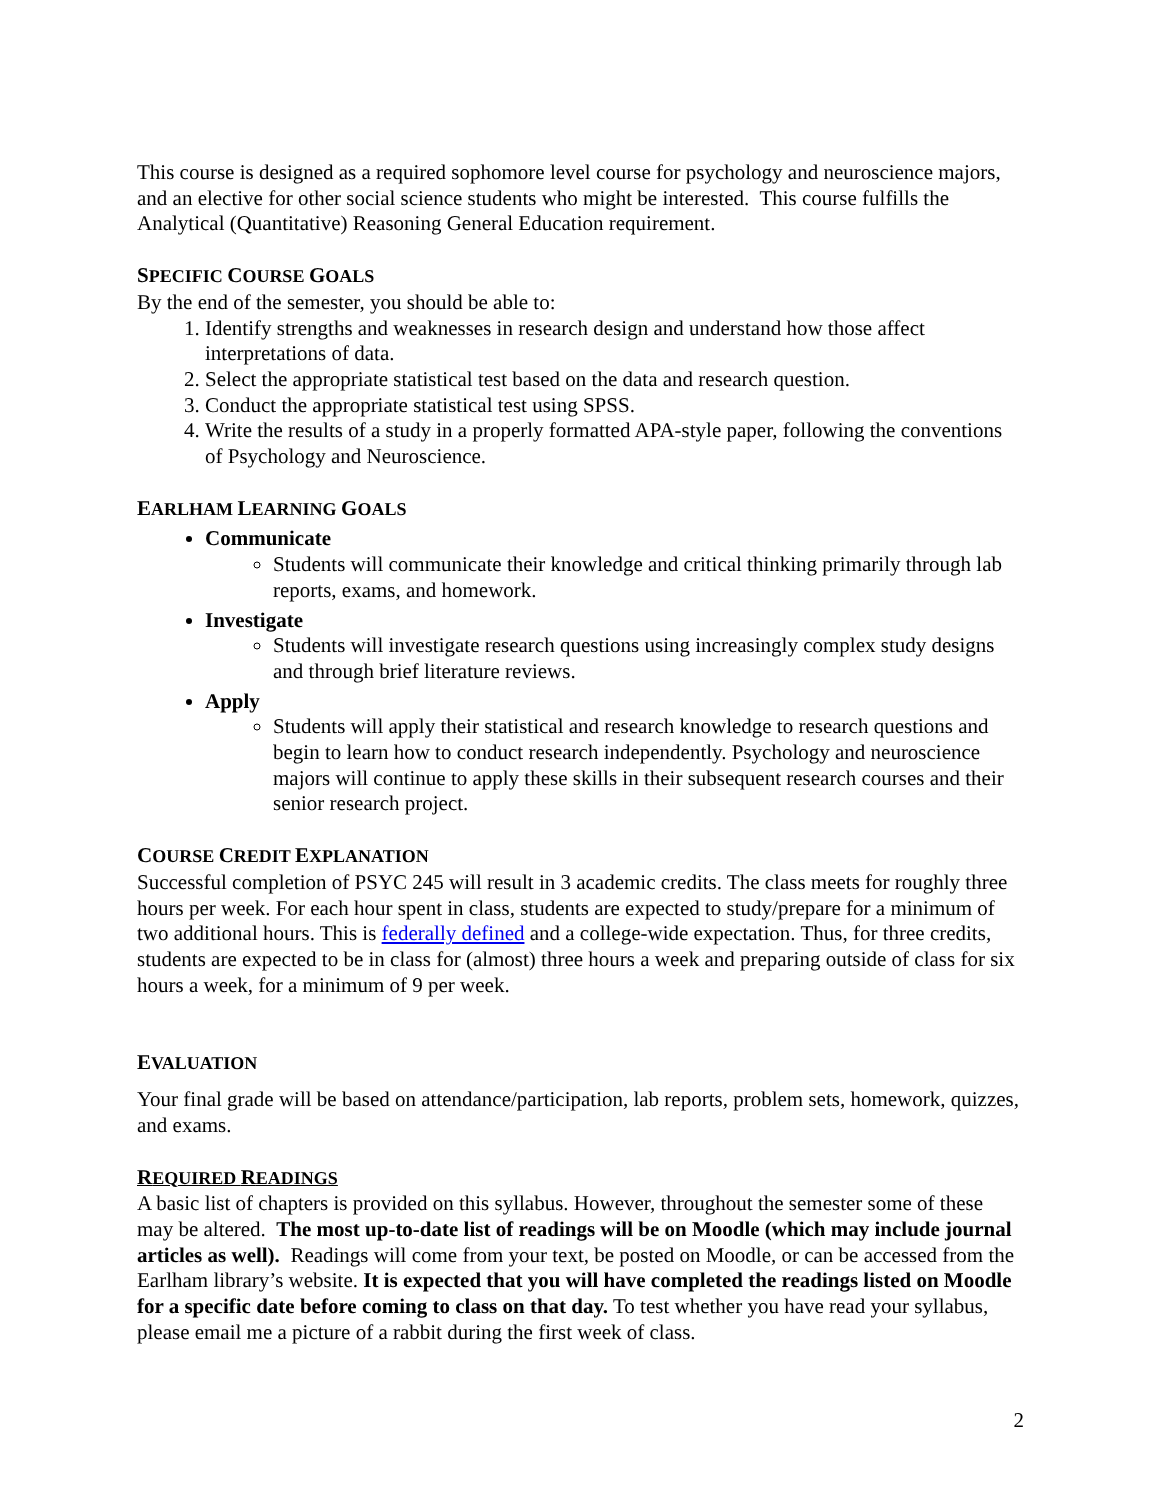This course is designed as a required sophomore level course for psychology and neuroscience majors, and an elective for other social science students who might be interested. This course fulfills the Analytical (Quantitative) Reasoning General Education requirement.
SPECIFIC COURSE GOALS
By the end of the semester, you should be able to:
1. Identify strengths and weaknesses in research design and understand how those affect interpretations of data.
2. Select the appropriate statistical test based on the data and research question.
3. Conduct the appropriate statistical test using SPSS.
4. Write the results of a study in a properly formatted APA-style paper, following the conventions of Psychology and Neuroscience.
EARLHAM LEARNING GOALS
Communicate
Students will communicate their knowledge and critical thinking primarily through lab reports, exams, and homework.
Investigate
Students will investigate research questions using increasingly complex study designs and through brief literature reviews.
Apply
Students will apply their statistical and research knowledge to research questions and begin to learn how to conduct research independently. Psychology and neuroscience majors will continue to apply these skills in their subsequent research courses and their senior research project.
COURSE CREDIT EXPLANATION
Successful completion of PSYC 245 will result in 3 academic credits. The class meets for roughly three hours per week. For each hour spent in class, students are expected to study/prepare for a minimum of two additional hours. This is federally defined and a college-wide expectation. Thus, for three credits, students are expected to be in class for (almost) three hours a week and preparing outside of class for six hours a week, for a minimum of 9 per week.
EVALUATION
Your final grade will be based on attendance/participation, lab reports, problem sets, homework, quizzes, and exams.
REQUIRED READINGS
A basic list of chapters is provided on this syllabus. However, throughout the semester some of these may be altered. The most up-to-date list of readings will be on Moodle (which may include journal articles as well). Readings will come from your text, be posted on Moodle, or can be accessed from the Earlham library’s website. It is expected that you will have completed the readings listed on Moodle for a specific date before coming to class on that day. To test whether you have read your syllabus, please email me a picture of a rabbit during the first week of class.
2